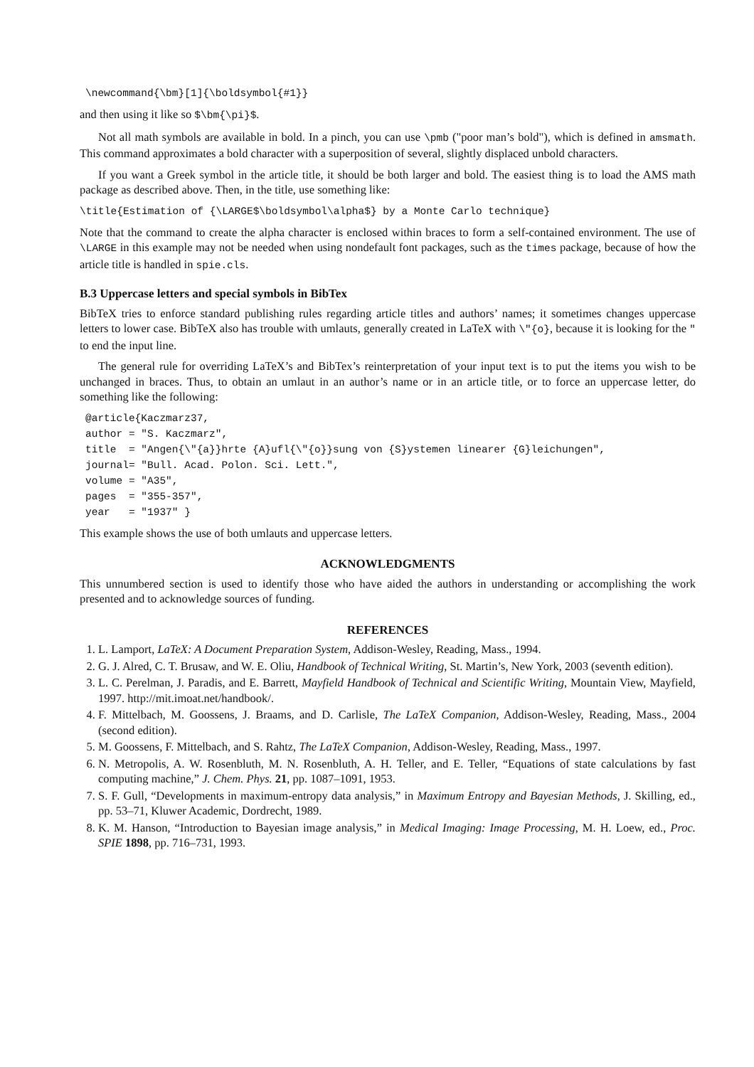\newcommand{\bm}[1]{\boldsymbol{#1}}
and then using it like so $\bm{\pi}$.
Not all math symbols are available in bold. In a pinch, you can use \pmb ("poor man’s bold"), which is defined in amsmath. This command approximates a bold character with a superposition of several, slightly displaced unbold characters.
If you want a Greek symbol in the article title, it should be both larger and bold. The easiest thing is to load the AMS math package as described above. Then, in the title, use something like:
\title{Estimation of {\LARGE$\boldsymbol\alpha$} by a Monte Carlo technique}
Note that the command to create the alpha character is enclosed within braces to form a self-contained environment. The use of \LARGE in this example may not be needed when using nondefault font packages, such as the times package, because of how the article title is handled in spie.cls.
B.3 Uppercase letters and special symbols in BibTex
BibTeX tries to enforce standard publishing rules regarding article titles and authors’ names; it sometimes changes uppercase letters to lower case. BibTeX also has trouble with umlauts, generally created in LaTeX with \"{o}, because it is looking for the " to end the input line.
The general rule for overriding LaTeX’s and BibTex’s reinterpretation of your input text is to put the items you wish to be unchanged in braces. Thus, to obtain an umlaut in an author’s name or in an article title, or to force an uppercase letter, do something like the following:
@article{Kaczmarz37,
author = "S. Kaczmarz",
title  = "Angen{\"{a}}hrte {A}ufl{\"{o}}sung von {S}ystemen linearer {G}leichungen",
journal= "Bull. Acad. Polon. Sci. Lett.",
volume = "A35",
pages  = "355-357",
year   = "1937" }
This example shows the use of both umlauts and uppercase letters.
ACKNOWLEDGMENTS
This unnumbered section is used to identify those who have aided the authors in understanding or accomplishing the work presented and to acknowledge sources of funding.
REFERENCES
1. L. Lamport, LaTeX: A Document Preparation System, Addison-Wesley, Reading, Mass., 1994.
2. G. J. Alred, C. T. Brusaw, and W. E. Oliu, Handbook of Technical Writing, St. Martin’s, New York, 2003 (seventh edition).
3. L. C. Perelman, J. Paradis, and E. Barrett, Mayfield Handbook of Technical and Scientific Writing, Mountain View, Mayfield, 1997. http://mit.imoat.net/handbook/.
4. F. Mittelbach, M. Goossens, J. Braams, and D. Carlisle, The LaTeX Companion, Addison-Wesley, Reading, Mass., 2004 (second edition).
5. M. Goossens, F. Mittelbach, and S. Rahtz, The LaTeX Companion, Addison-Wesley, Reading, Mass., 1997.
6. N. Metropolis, A. W. Rosenbluth, M. N. Rosenbluth, A. H. Teller, and E. Teller, “Equations of state calculations by fast computing machine,” J. Chem. Phys. 21, pp. 1087–1091, 1953.
7. S. F. Gull, “Developments in maximum-entropy data analysis,” in Maximum Entropy and Bayesian Methods, J. Skilling, ed., pp. 53–71, Kluwer Academic, Dordrecht, 1989.
8. K. M. Hanson, “Introduction to Bayesian image analysis,” in Medical Imaging: Image Processing, M. H. Loew, ed., Proc. SPIE 1898, pp. 716–731, 1993.